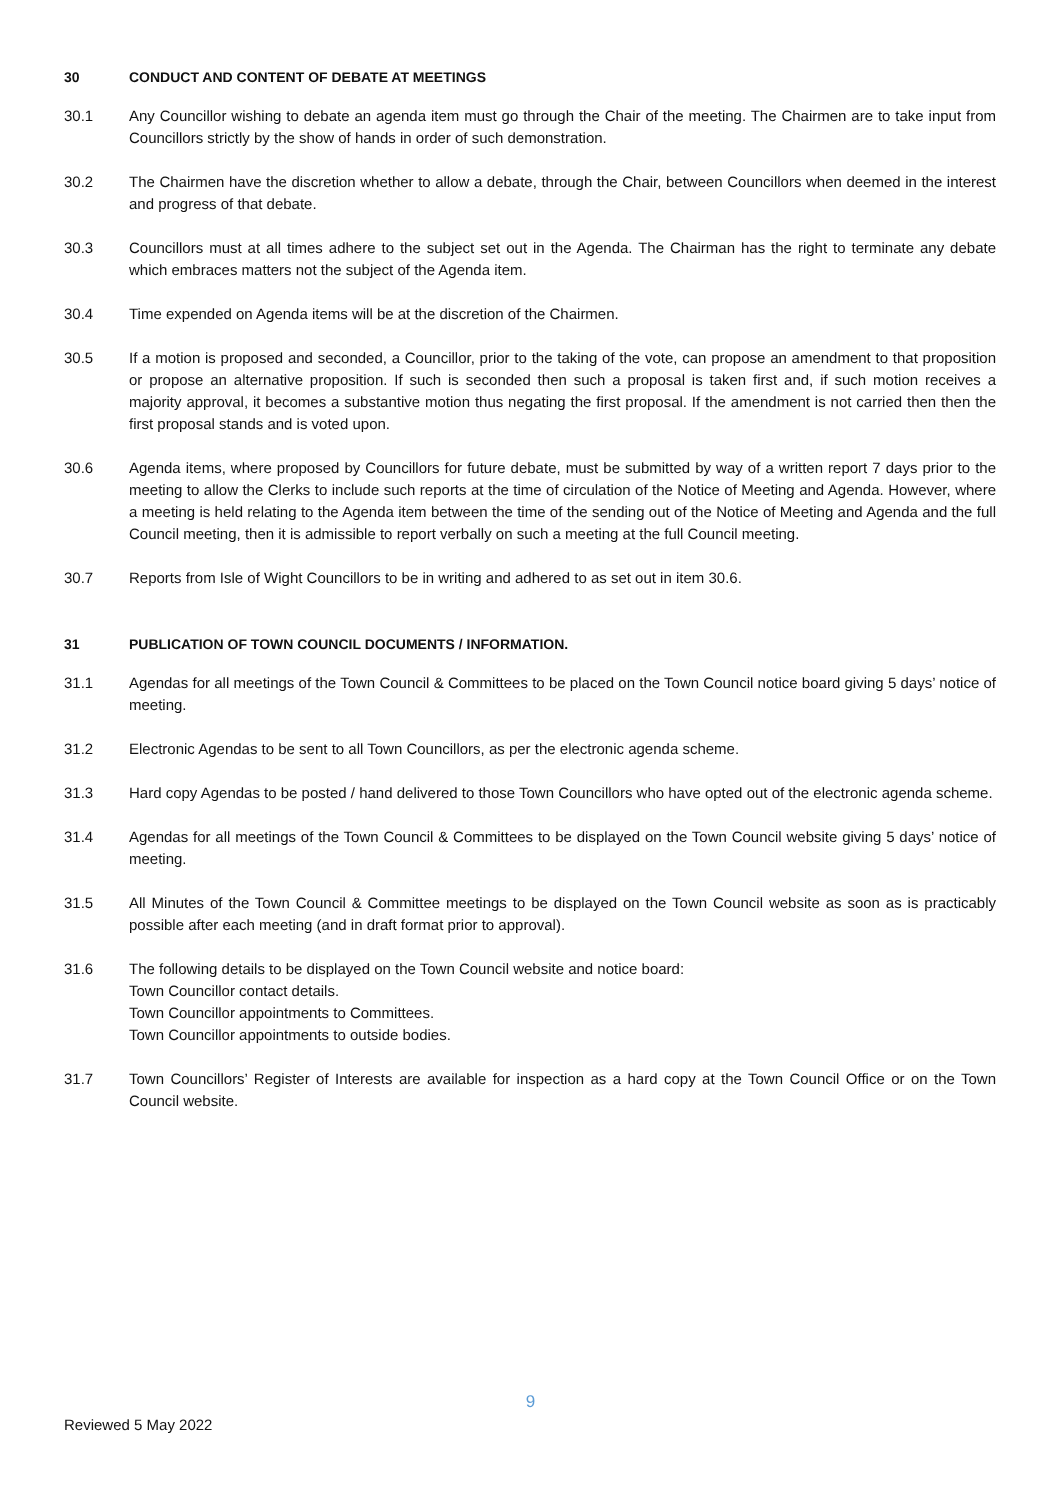30 CONDUCT AND CONTENT OF DEBATE AT MEETINGS
30.1 Any Councillor wishing to debate an agenda item must go through the Chair of the meeting. The Chairmen are to take input from Councillors strictly by the show of hands in order of such demonstration.
30.2 The Chairmen have the discretion whether to allow a debate, through the Chair, between Councillors when deemed in the interest and progress of that debate.
30.3 Councillors must at all times adhere to the subject set out in the Agenda. The Chairman has the right to terminate any debate which embraces matters not the subject of the Agenda item.
30.4 Time expended on Agenda items will be at the discretion of the Chairmen.
30.5 If a motion is proposed and seconded, a Councillor, prior to the taking of the vote, can propose an amendment to that proposition or propose an alternative proposition. If such is seconded then such a proposal is taken first and, if such motion receives a majority approval, it becomes a substantive motion thus negating the first proposal. If the amendment is not carried then then the first proposal stands and is voted upon.
30.6 Agenda items, where proposed by Councillors for future debate, must be submitted by way of a written report 7 days prior to the meeting to allow the Clerks to include such reports at the time of circulation of the Notice of Meeting and Agenda. However, where a meeting is held relating to the Agenda item between the time of the sending out of the Notice of Meeting and Agenda and the full Council meeting, then it is admissible to report verbally on such a meeting at the full Council meeting.
30.7 Reports from Isle of Wight Councillors to be in writing and adhered to as set out in item 30.6.
31 PUBLICATION OF TOWN COUNCIL DOCUMENTS / INFORMATION.
31.1 Agendas for all meetings of the Town Council & Committees to be placed on the Town Council notice board giving 5 days’ notice of meeting.
31.2 Electronic Agendas to be sent to all Town Councillors, as per the electronic agenda scheme.
31.3 Hard copy Agendas to be posted / hand delivered to those Town Councillors who have opted out of the electronic agenda scheme.
31.4 Agendas for all meetings of the Town Council & Committees to be displayed on the Town Council website giving 5 days’ notice of meeting.
31.5 All Minutes of the Town Council & Committee meetings to be displayed on the Town Council website as soon as is practicably possible after each meeting (and in draft format prior to approval).
31.6 The following details to be displayed on the Town Council website and notice board:
Town Councillor contact details.
Town Councillor appointments to Committees.
Town Councillor appointments to outside bodies.
31.7 Town Councillors’ Register of Interests are available for inspection as a hard copy at the Town Council Office or on the Town Council website.
9
Reviewed 5 May 2022